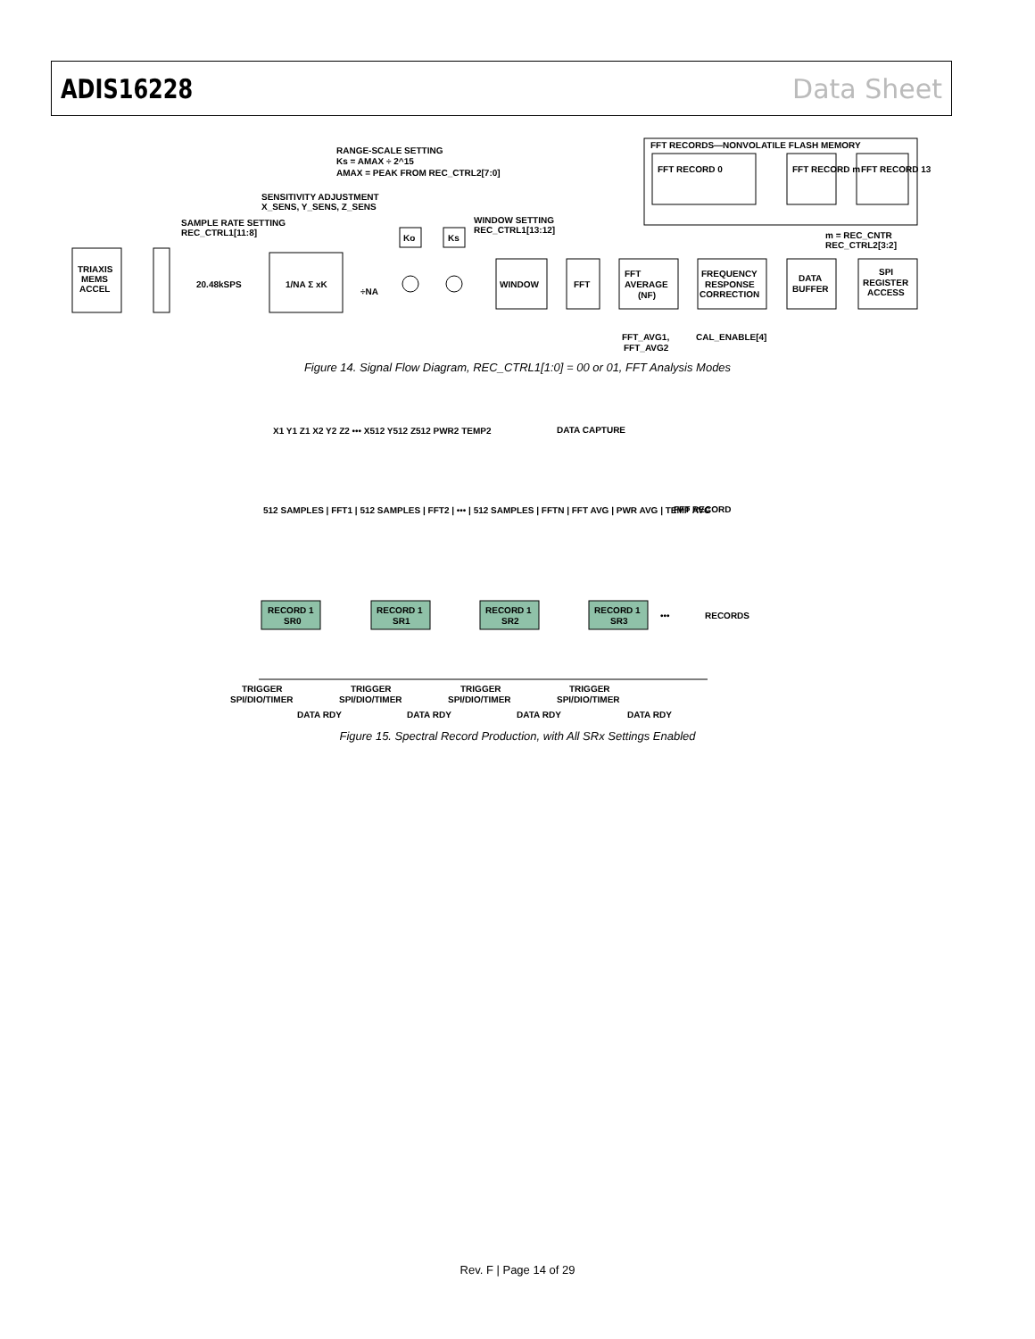ADIS16228 Data Sheet
TRIAXIS
MEMS
ACCEL
20.48kSPS
1/NA Σ xK
WINDOW
FFT
FFT
AVERAGE
(NF)
FREQUENCY
RESPONSE
CORRECTION
DATA
BUFFER
SPI
REGISTER
ACCESS
FFT RECORDS—NONVOLATILE FLASH MEMORY
FFT RECORD 0
FFT RECORD m
FFT RECORD 13
RANGE-SCALE SETTING
Ks = AMAX ÷ 2^15
AMAX = PEAK FROM REC_CTRL2[7:0]
SENSITIVITY ADJUSTMENT
X_SENS, Y_SENS, Z_SENS
SAMPLE RATE SETTING
REC_CTRL1[11:8]
WINDOW SETTING
REC_CTRL1[13:12]
Ko
Ks
÷NA
m = REC_CNTR
REC_CTRL2[3:2]
FFT_AVG1,
FFT_AVG2
CAL_ENABLE[4]
Figure 14. Signal Flow Diagram, REC_CTRL1[1:0] = 00 or 01, FFT Analysis Modes
X1 Y1 Z1 X2 Y2 Z2 ••• X512 Y512 Z512 PWR2 TEMP2
DATA CAPTURE
512 SAMPLES | FFT1 | 512 SAMPLES | FFT2 | ••• | 512 SAMPLES | FFTN | FFT AVG | PWR AVG | TEMP AVG
FFT RECORD
RECORD 1
SR0
RECORD 1
SR1
RECORD 1
SR2
RECORD 1
SR3
•••
RECORDS
TRIGGER
SPI/DIO/TIMER
TRIGGER
SPI/DIO/TIMER
TRIGGER
SPI/DIO/TIMER
TRIGGER
SPI/DIO/TIMER
DATA RDY
DATA RDY
DATA RDY
DATA RDY
Figure 15. Spectral Record Production, with All SRx Settings Enabled
Rev. F | Page 14 of 29